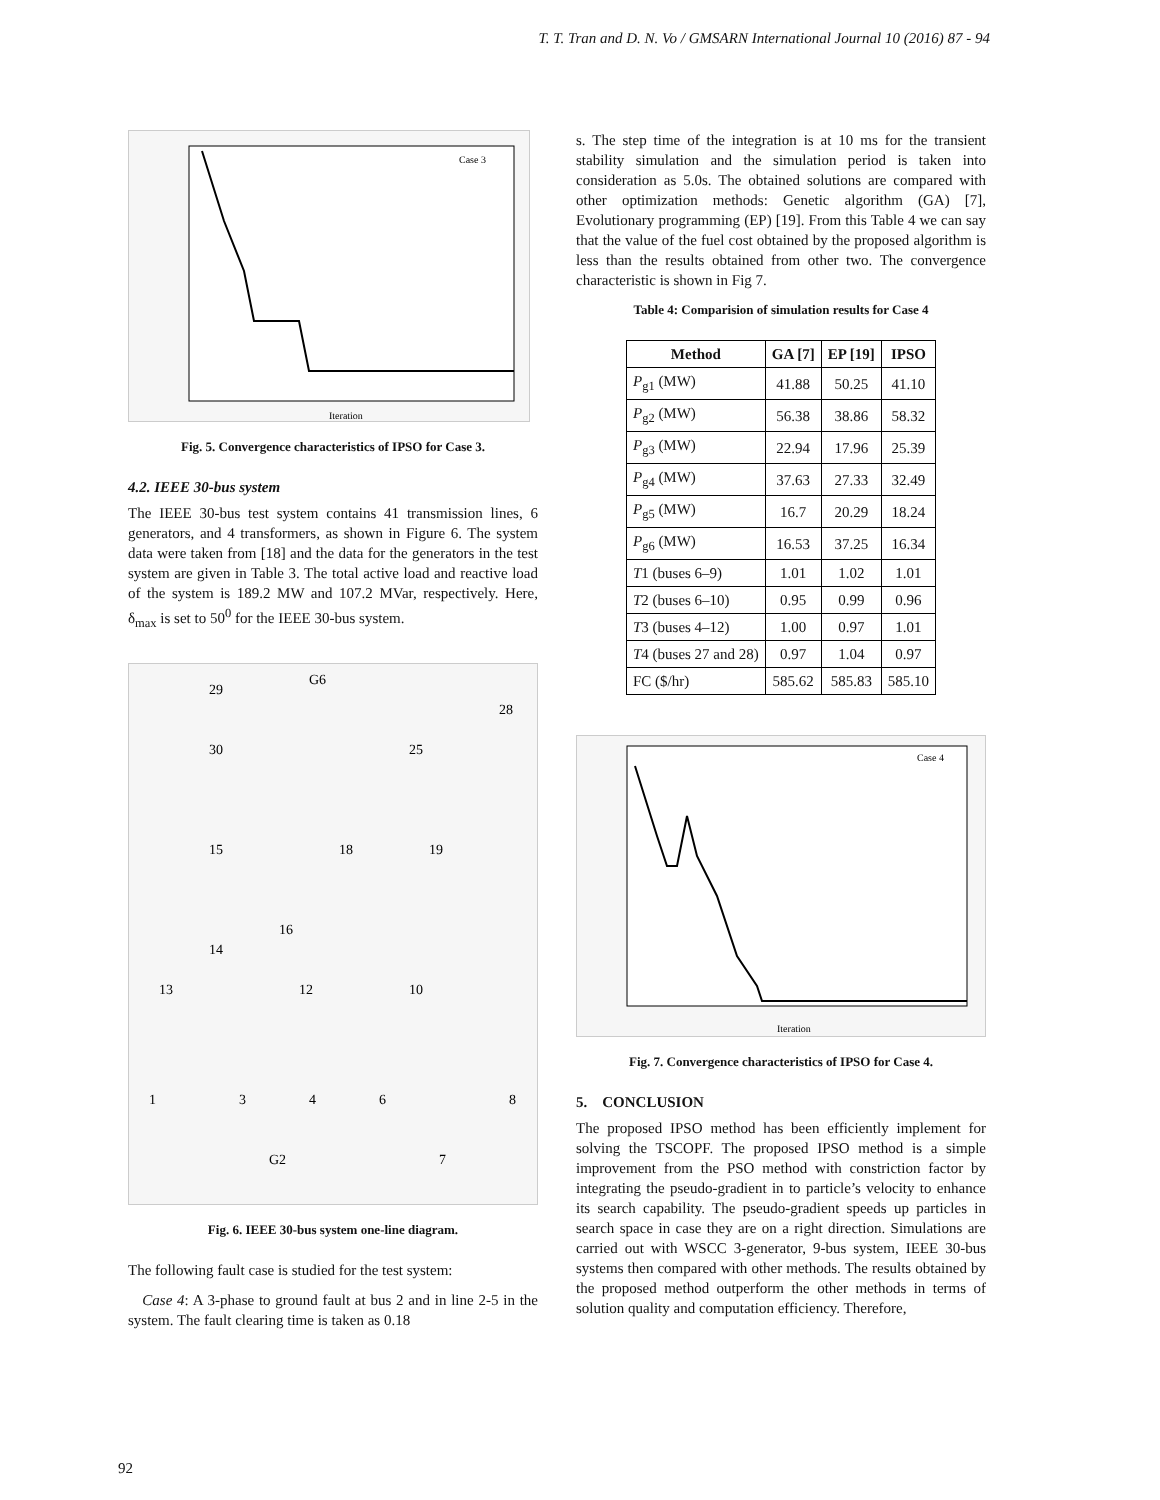T. T. Tran and D. N. Vo / GMSARN International Journal 10 (2016) 87 - 94
Case 3
Iteration
Fig. 5. Convergence characteristics of IPSO for Case 3.
4.2. IEEE 30-bus system
The IEEE 30-bus test system contains 41 transmission lines, 6 generators, and 4 transformers, as shown in Figure 6. The system data were taken from [18] and the data for the generators in the test system are given in Table 3. The total active load and reactive load of the system is 189.2 MW and 107.2 MVar, respectively. Here, δ<sub>max</sub> is set to 50<sup>0</sup> for the IEEE 30-bus system.
29
G6
28
30
25
15
18
19
14
16
13
12
10
1
3
4
6
8
G2
7
Fig. 6. IEEE 30-bus system one-line diagram.
The following fault case is studied for the test system:
Case 4: A 3-phase to ground fault at bus 2 and in line 2-5 in the system. The fault clearing time is taken as 0.18
s. The step time of the integration is at 10 ms for the transient stability simulation and the simulation period is taken into consideration as 5.0s. The obtained solutions are compared with other optimization methods: Genetic algorithm (GA) [7], Evolutionary programming (EP) [19]. From this Table 4 we can say that the value of the fuel cost obtained by the proposed algorithm is less than the results obtained from other two. The convergence characteristic is shown in Fig 7.
Table 4: Comparision of simulation results for Case 4
| Method | GA [7] | EP [19] | IPSO |
| --- | --- | --- | --- |
| P<sub>g1</sub> (MW) | 41.88 | 50.25 | 41.10 |
| P<sub>g2</sub> (MW) | 56.38 | 38.86 | 58.32 |
| P<sub>g3</sub> (MW) | 22.94 | 17.96 | 25.39 |
| P<sub>g4</sub> (MW) | 37.63 | 27.33 | 32.49 |
| P<sub>g5</sub> (MW) | 16.7 | 20.29 | 18.24 |
| P<sub>g6</sub> (MW) | 16.53 | 37.25 | 16.34 |
| T 1 (buses 6–9) | 1.01 | 1.02 | 1.01 |
| T 2 (buses 6–10) | 0.95 | 0.99 | 0.96 |
| T 3 (buses 4–12) | 1.00 | 0.97 | 1.01 |
| T 4 (buses 27 and 28) | 0.97 | 1.04 | 0.97 |
| FC ($/hr) | 585.62 | 585.83 | 585.10 |
Case 4
Iteration
Fig. 7. Convergence characteristics of IPSO for Case 4.
5. CONCLUSION
The proposed IPSO method has been efficiently implement for solving the TSCOPF. The proposed IPSO method is a simple improvement from the PSO method with constriction factor by integrating the pseudo-gradient in to particle’s velocity to enhance its search capability. The pseudo-gradient speeds up particles in search space in case they are on a right direction. Simulations are carried out with WSCC 3-generator, 9-bus system, IEEE 30-bus systems then compared with other methods. The results obtained by the proposed method outperform the other methods in terms of solution quality and computation efficiency. Therefore,
92